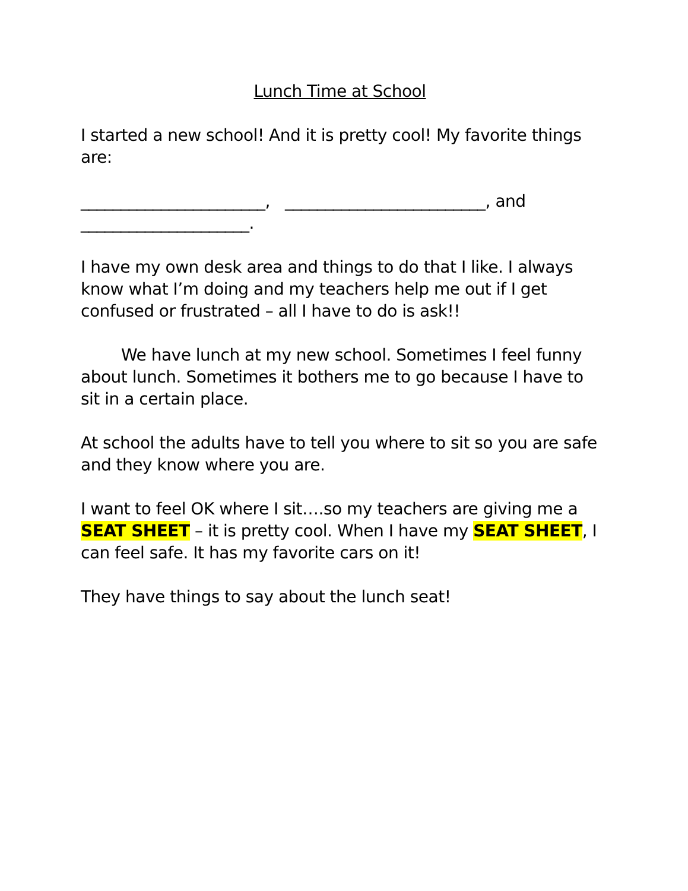Lunch Time at School
I started a new school! And it is pretty cool! My favorite things are:
_______________________, _________________________, and _____________________.
I have my own desk area and things to do that I like. I always know what I’m doing and my teachers help me out if I get confused or frustrated – all I have to do is ask!!
We have lunch at my new school. Sometimes I feel funny about lunch. Sometimes it bothers me to go because I have to sit in a certain place.
At school the adults have to tell you where to sit so you are safe and they know where you are.
I want to feel OK where I sit….so my teachers are giving me a SEAT SHEET – it is pretty cool. When I have my SEAT SHEET, I can feel safe. It has my favorite cars on it!
They have things to say about the lunch seat!